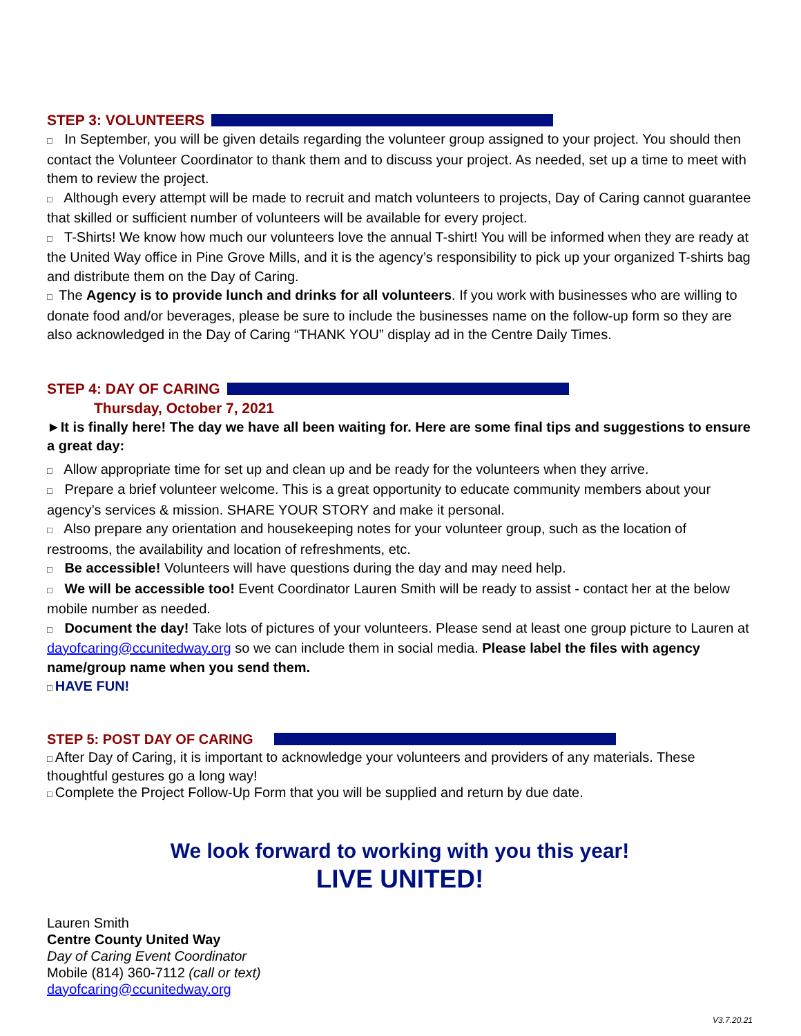STEP 3: VOLUNTEERS
□ In September, you will be given details regarding the volunteer group assigned to your project. You should then contact the Volunteer Coordinator to thank them and to discuss your project. As needed, set up a time to meet with them to review the project.
□ Although every attempt will be made to recruit and match volunteers to projects, Day of Caring cannot guarantee that skilled or sufficient number of volunteers will be available for every project.
□ T-Shirts! We know how much our volunteers love the annual T-shirt! You will be informed when they are ready at the United Way office in Pine Grove Mills, and it is the agency’s responsibility to pick up your organized T-shirts bag and distribute them on the Day of Caring.
□ The Agency is to provide lunch and drinks for all volunteers. If you work with businesses who are willing to donate food and/or beverages, please be sure to include the businesses name on the follow-up form so they are also acknowledged in the Day of Caring “THANK YOU” display ad in the Centre Daily Times.
STEP 4: DAY OF CARING
Thursday, October 7, 2021
►It is finally here! The day we have all been waiting for. Here are some final tips and suggestions to ensure a great day:
□ Allow appropriate time for set up and clean up and be ready for the volunteers when they arrive.
□ Prepare a brief volunteer welcome. This is a great opportunity to educate community members about your agency’s services & mission. SHARE YOUR STORY and make it personal.
□ Also prepare any orientation and housekeeping notes for your volunteer group, such as the location of restrooms, the availability and location of refreshments, etc.
□ Be accessible! Volunteers will have questions during the day and may need help.
□ We will be accessible too! Event Coordinator Lauren Smith will be ready to assist - contact her at the below mobile number as needed.
□ Document the day! Take lots of pictures of your volunteers. Please send at least one group picture to Lauren at dayofcaring@ccunitedway.org so we can include them in social media. Please label the files with agency name/group name when you send them.
□ HAVE FUN!
STEP 5: POST DAY OF CARING
□ After Day of Caring, it is important to acknowledge your volunteers and providers of any materials. These thoughtful gestures go a long way!
□ Complete the Project Follow-Up Form that you will be supplied and return by due date.
We look forward to working with you this year!
LIVE UNITED!
Lauren Smith
Centre County United Way
Day of Caring Event Coordinator
Mobile (814) 360-7112 (call or text)
dayofcaring@ccunitedway.org
V3.7.20.21